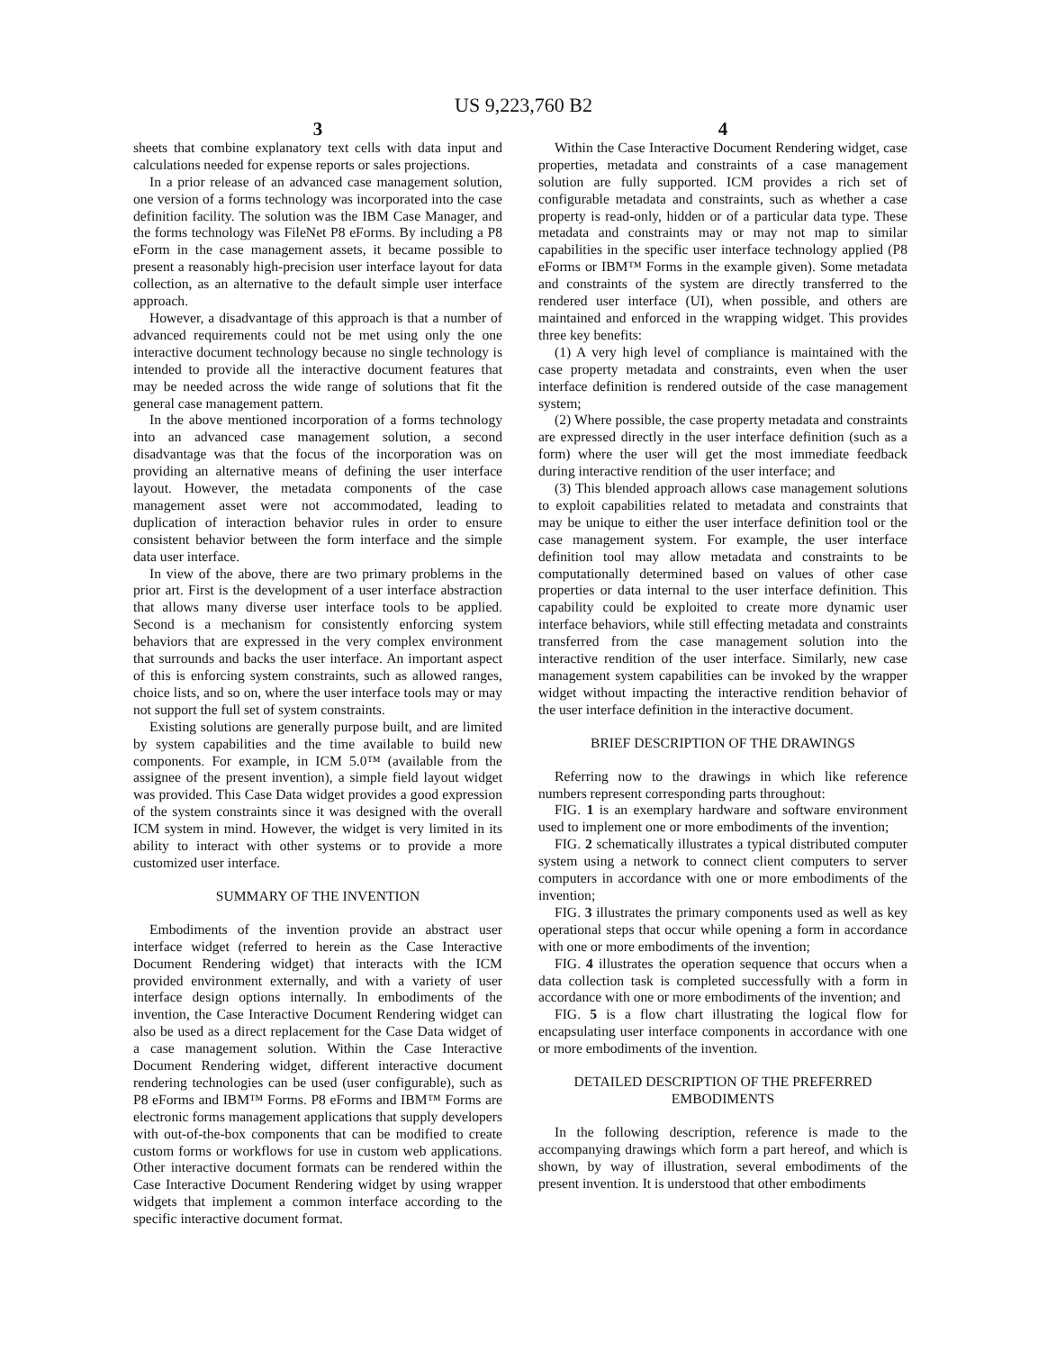US 9,223,760 B2
3
sheets that combine explanatory text cells with data input and calculations needed for expense reports or sales projections.
In a prior release of an advanced case management solution, one version of a forms technology was incorporated into the case definition facility. The solution was the IBM Case Manager, and the forms technology was FileNet P8 eForms. By including a P8 eForm in the case management assets, it became possible to present a reasonably high-precision user interface layout for data collection, as an alternative to the default simple user interface approach.
However, a disadvantage of this approach is that a number of advanced requirements could not be met using only the one interactive document technology because no single technology is intended to provide all the interactive document features that may be needed across the wide range of solutions that fit the general case management pattern.
In the above mentioned incorporation of a forms technology into an advanced case management solution, a second disadvantage was that the focus of the incorporation was on providing an alternative means of defining the user interface layout. However, the metadata components of the case management asset were not accommodated, leading to duplication of interaction behavior rules in order to ensure consistent behavior between the form interface and the simple data user interface.
In view of the above, there are two primary problems in the prior art. First is the development of a user interface abstraction that allows many diverse user interface tools to be applied. Second is a mechanism for consistently enforcing system behaviors that are expressed in the very complex environment that surrounds and backs the user interface. An important aspect of this is enforcing system constraints, such as allowed ranges, choice lists, and so on, where the user interface tools may or may not support the full set of system constraints.
Existing solutions are generally purpose built, and are limited by system capabilities and the time available to build new components. For example, in ICM 5.0™ (available from the assignee of the present invention), a simple field layout widget was provided. This Case Data widget provides a good expression of the system constraints since it was designed with the overall ICM system in mind. However, the widget is very limited in its ability to interact with other systems or to provide a more customized user interface.
SUMMARY OF THE INVENTION
Embodiments of the invention provide an abstract user interface widget (referred to herein as the Case Interactive Document Rendering widget) that interacts with the ICM provided environment externally, and with a variety of user interface design options internally. In embodiments of the invention, the Case Interactive Document Rendering widget can also be used as a direct replacement for the Case Data widget of a case management solution. Within the Case Interactive Document Rendering widget, different interactive document rendering technologies can be used (user configurable), such as P8 eForms and IBM™ Forms. P8 eForms and IBM™ Forms are electronic forms management applications that supply developers with out-of-the-box components that can be modified to create custom forms or workflows for use in custom web applications. Other interactive document formats can be rendered within the Case Interactive Document Rendering widget by using wrapper widgets that implement a common interface according to the specific interactive document format.
4
Within the Case Interactive Document Rendering widget, case properties, metadata and constraints of a case management solution are fully supported. ICM provides a rich set of configurable metadata and constraints, such as whether a case property is read-only, hidden or of a particular data type. These metadata and constraints may or may not map to similar capabilities in the specific user interface technology applied (P8 eForms or IBM™ Forms in the example given). Some metadata and constraints of the system are directly transferred to the rendered user interface (UI), when possible, and others are maintained and enforced in the wrapping widget. This provides three key benefits:
(1) A very high level of compliance is maintained with the case property metadata and constraints, even when the user interface definition is rendered outside of the case management system;
(2) Where possible, the case property metadata and constraints are expressed directly in the user interface definition (such as a form) where the user will get the most immediate feedback during interactive rendition of the user interface; and
(3) This blended approach allows case management solutions to exploit capabilities related to metadata and constraints that may be unique to either the user interface definition tool or the case management system. For example, the user interface definition tool may allow metadata and constraints to be computationally determined based on values of other case properties or data internal to the user interface definition. This capability could be exploited to create more dynamic user interface behaviors, while still effecting metadata and constraints transferred from the case management solution into the interactive rendition of the user interface. Similarly, new case management system capabilities can be invoked by the wrapper widget without impacting the interactive rendition behavior of the user interface definition in the interactive document.
BRIEF DESCRIPTION OF THE DRAWINGS
Referring now to the drawings in which like reference numbers represent corresponding parts throughout:
FIG. 1 is an exemplary hardware and software environment used to implement one or more embodiments of the invention;
FIG. 2 schematically illustrates a typical distributed computer system using a network to connect client computers to server computers in accordance with one or more embodiments of the invention;
FIG. 3 illustrates the primary components used as well as key operational steps that occur while opening a form in accordance with one or more embodiments of the invention;
FIG. 4 illustrates the operation sequence that occurs when a data collection task is completed successfully with a form in accordance with one or more embodiments of the invention; and
FIG. 5 is a flow chart illustrating the logical flow for encapsulating user interface components in accordance with one or more embodiments of the invention.
DETAILED DESCRIPTION OF THE PREFERRED EMBODIMENTS
In the following description, reference is made to the accompanying drawings which form a part hereof, and which is shown, by way of illustration, several embodiments of the present invention. It is understood that other embodiments